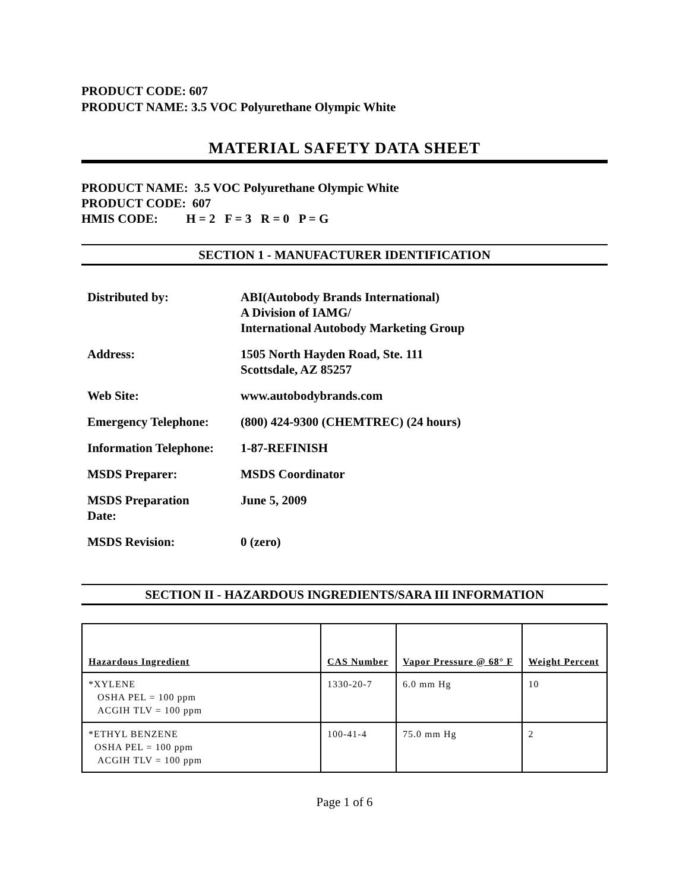PRODUCT CODE: 607
PRODUCT NAME: 3.5 VOC Polyurethane Olympic White
MATERIAL SAFETY DATA SHEET
PRODUCT NAME: 3.5 VOC Polyurethane Olympic White
PRODUCT CODE: 607
HMIS CODE: H = 2 F = 3 R = 0 P = G
SECTION 1 - MANUFACTURER IDENTIFICATION
| Distributed by: | ABI(Autobody Brands International) A Division of IAMG/ International Autobody Marketing Group |
| Address: | 1505 North Hayden Road, Ste. 111 Scottsdale, AZ 85257 |
| Web Site: | www.autobodybrands.com |
| Emergency Telephone: | (800) 424-9300 (CHEMTREC) (24 hours) |
| Information Telephone: | 1-87-REFINISH |
| MSDS Preparer: | MSDS Coordinator |
| MSDS Preparation Date: | June 5, 2009 |
| MSDS Revision: | 0 (zero) |
SECTION II - HAZARDOUS INGREDIENTS/SARA III INFORMATION
| Hazardous Ingredient | CAS Number | Vapor Pressure @ 68° F | Weight Percent |
| --- | --- | --- | --- |
| *XYLENE OSHA PEL = 100 ppm ACGIH TLV = 100 ppm | 1330-20-7 | 6.0 mm Hg | 10 |
| *ETHYL BENZENE OSHA PEL = 100 ppm ACGIH TLV = 100 ppm | 100-41-4 | 75.0 mm Hg | 2 |
Page 1 of 6